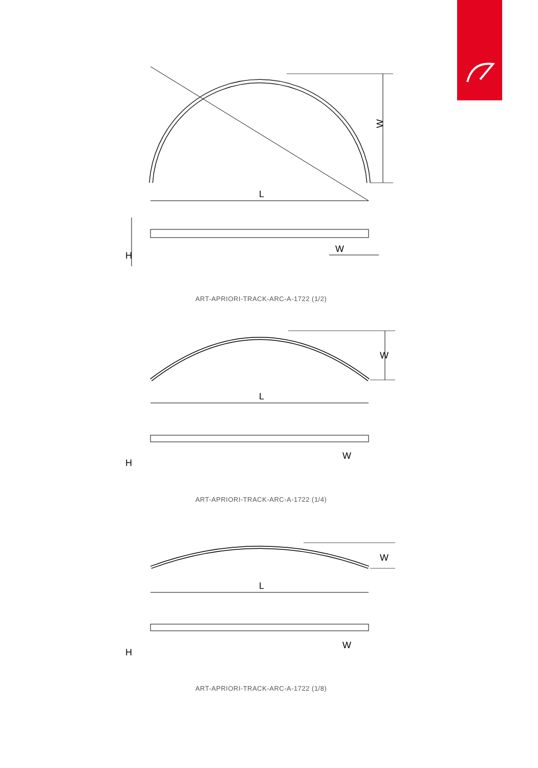W
L
H
W
ART-APRIORI-TRACK-ARC-A-1722 (1/2)
W
L
W
H
ART-APRIORI-TRACK-ARC-A-1722 (1/4)
W
L
W
H
ART-APRIORI-TRACK-ARC-A-1722 (1/8)